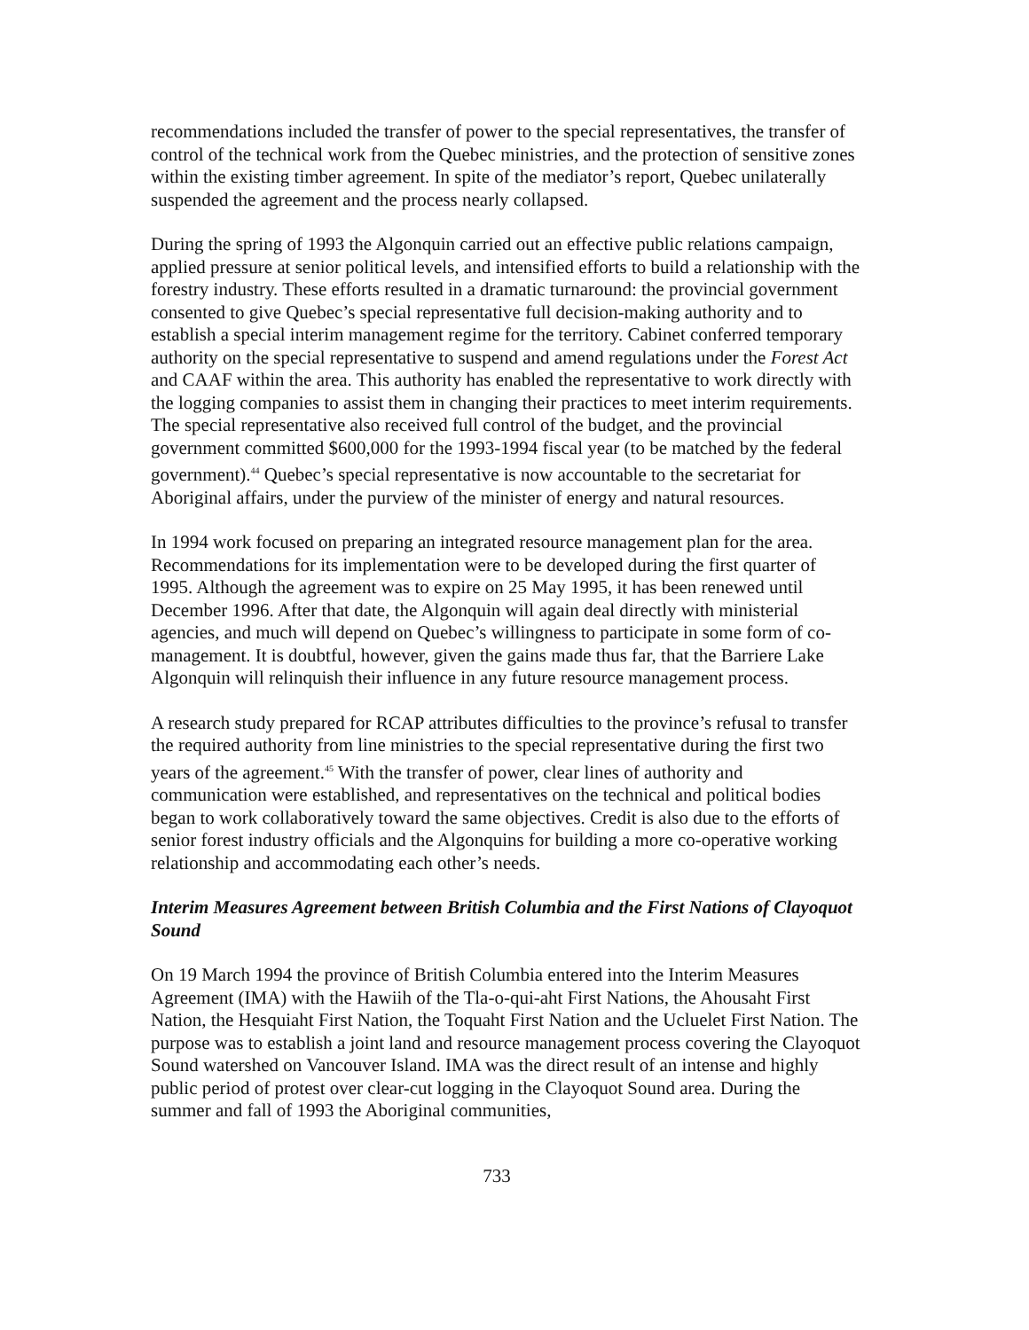recommendations included the transfer of power to the special representatives, the transfer of control of the technical work from the Quebec ministries, and the protection of sensitive zones within the existing timber agreement. In spite of the mediator’s report, Quebec unilaterally suspended the agreement and the process nearly collapsed.
During the spring of 1993 the Algonquin carried out an effective public relations campaign, applied pressure at senior political levels, and intensified efforts to build a relationship with the forestry industry. These efforts resulted in a dramatic turnaround: the provincial government consented to give Quebec’s special representative full decision-making authority and to establish a special interim management regime for the territory. Cabinet conferred temporary authority on the special representative to suspend and amend regulations under the Forest Act and CAAF within the area. This authority has enabled the representative to work directly with the logging companies to assist them in changing their practices to meet interim requirements. The special representative also received full control of the budget, and the provincial government committed $600,000 for the 1993-1994 fiscal year (to be matched by the federal government).<sup>44</sup> Quebec’s special representative is now accountable to the secretariat for Aboriginal affairs, under the purview of the minister of energy and natural resources.
In 1994 work focused on preparing an integrated resource management plan for the area. Recommendations for its implementation were to be developed during the first quarter of 1995. Although the agreement was to expire on 25 May 1995, it has been renewed until December 1996. After that date, the Algonquin will again deal directly with ministerial agencies, and much will depend on Quebec’s willingness to participate in some form of co-management. It is doubtful, however, given the gains made thus far, that the Barriere Lake Algonquin will relinquish their influence in any future resource management process.
A research study prepared for RCAP attributes difficulties to the province’s refusal to transfer the required authority from line ministries to the special representative during the first two years of the agreement.<sup>45</sup> With the transfer of power, clear lines of authority and communication were established, and representatives on the technical and political bodies began to work collaboratively toward the same objectives. Credit is also due to the efforts of senior forest industry officials and the Algonquins for building a more co-operative working relationship and accommodating each other’s needs.
Interim Measures Agreement between British Columbia and the First Nations of Clayoquot Sound
On 19 March 1994 the province of British Columbia entered into the Interim Measures Agreement (IMA) with the Hawiih of the Tla-o-qui-aht First Nations, the Ahousaht First Nation, the Hesquiaht First Nation, the Toquaht First Nation and the Ucluelet First Nation. The purpose was to establish a joint land and resource management process covering the Clayoquot Sound watershed on Vancouver Island. IMA was the direct result of an intense and highly public period of protest over clear-cut logging in the Clayoquot Sound area. During the summer and fall of 1993 the Aboriginal communities,
733